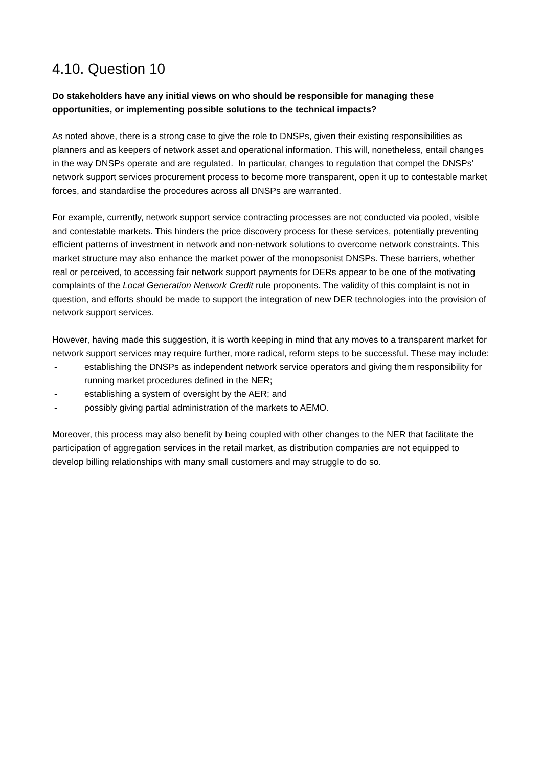4.10. Question 10
Do stakeholders have any initial views on who should be responsible for managing these opportunities, or implementing possible solutions to the technical impacts?
As noted above, there is a strong case to give the role to DNSPs, given their existing responsibilities as planners and as keepers of network asset and operational information. This will, nonetheless, entail changes in the way DNSPs operate and are regulated. In particular, changes to regulation that compel the DNSPs' network support services procurement process to become more transparent, open it up to contestable market forces, and standardise the procedures across all DNSPs are warranted.
For example, currently, network support service contracting processes are not conducted via pooled, visible and contestable markets. This hinders the price discovery process for these services, potentially preventing efficient patterns of investment in network and non-network solutions to overcome network constraints. This market structure may also enhance the market power of the monopsonist DNSPs. These barriers, whether real or perceived, to accessing fair network support payments for DERs appear to be one of the motivating complaints of the Local Generation Network Credit rule proponents. The validity of this complaint is not in question, and efforts should be made to support the integration of new DER technologies into the provision of network support services.
However, having made this suggestion, it is worth keeping in mind that any moves to a transparent market for network support services may require further, more radical, reform steps to be successful. These may include:
- establishing the DNSPs as independent network service operators and giving them responsibility for running market procedures defined in the NER;
- establishing a system of oversight by the AER; and
- possibly giving partial administration of the markets to AEMO.
Moreover, this process may also benefit by being coupled with other changes to the NER that facilitate the participation of aggregation services in the retail market, as distribution companies are not equipped to develop billing relationships with many small customers and may struggle to do so.